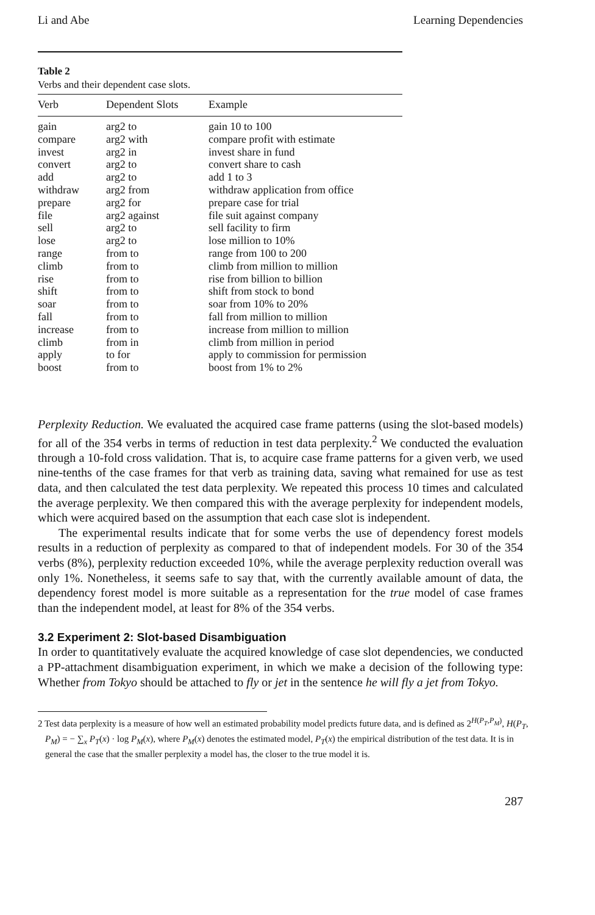Li and Abe Learning Dependencies
Table 2
Verbs and their dependent case slots.
| Verb | Dependent Slots | Example |
| --- | --- | --- |
| gain | arg2 to | gain 10 to 100 |
| compare | arg2 with | compare profit with estimate |
| invest | arg2 in | invest share in fund |
| convert | arg2 to | convert share to cash |
| add | arg2 to | add 1 to 3 |
| withdraw | arg2 from | withdraw application from office |
| prepare | arg2 for | prepare case for trial |
| file | arg2 against | file suit against company |
| sell | arg2 to | sell facility to firm |
| lose | arg2 to | lose million to 10% |
| range | from to | range from 100 to 200 |
| climb | from to | climb from million to million |
| rise | from to | rise from billion to billion |
| shift | from to | shift from stock to bond |
| soar | from to | soar from 10% to 20% |
| fall | from to | fall from million to million |
| increase | from to | increase from million to million |
| climb | from in | climb from million in period |
| apply | to for | apply to commission for permission |
| boost | from to | boost from 1% to 2% |
Perplexity Reduction. We evaluated the acquired case frame patterns (using the slot-based models) for all of the 354 verbs in terms of reduction in test data perplexity.<sup>2</sup> We conducted the evaluation through a 10-fold cross validation. That is, to acquire case frame patterns for a given verb, we used nine-tenths of the case frames for that verb as training data, saving what remained for use as test data, and then calculated the test data perplexity. We repeated this process 10 times and calculated the average perplexity. We then compared this with the average perplexity for independent models, which were acquired based on the assumption that each case slot is independent.
The experimental results indicate that for some verbs the use of dependency forest models results in a reduction of perplexity as compared to that of independent models. For 30 of the 354 verbs (8%), perplexity reduction exceeded 10%, while the average perplexity reduction overall was only 1%. Nonetheless, it seems safe to say that, with the currently available amount of data, the dependency forest model is more suitable as a representation for the true model of case frames than the independent model, at least for 8% of the 354 verbs.
3.2 Experiment 2: Slot-based Disambiguation
In order to quantitatively evaluate the acquired knowledge of case slot dependencies, we conducted a PP-attachment disambiguation experiment, in which we make a decision of the following type: Whether from Tokyo should be attached to fly or jet in the sentence he will fly a jet from Tokyo.
2 Test data perplexity is a measure of how well an estimated probability model predicts future data, and is defined as 2<sup>H(P<sub>T</sub>,P<sub>M</sub>)</sup>, H(P<sub>T</sub>, P<sub>M</sub>) = − ∑<sub>x</sub> P<sub>T</sub>(x) · log P<sub>M</sub>(x), where P<sub>M</sub>(x) denotes the estimated model, P<sub>T</sub>(x) the empirical distribution of the test data. It is in general the case that the smaller perplexity a model has, the closer to the true model it is.
287